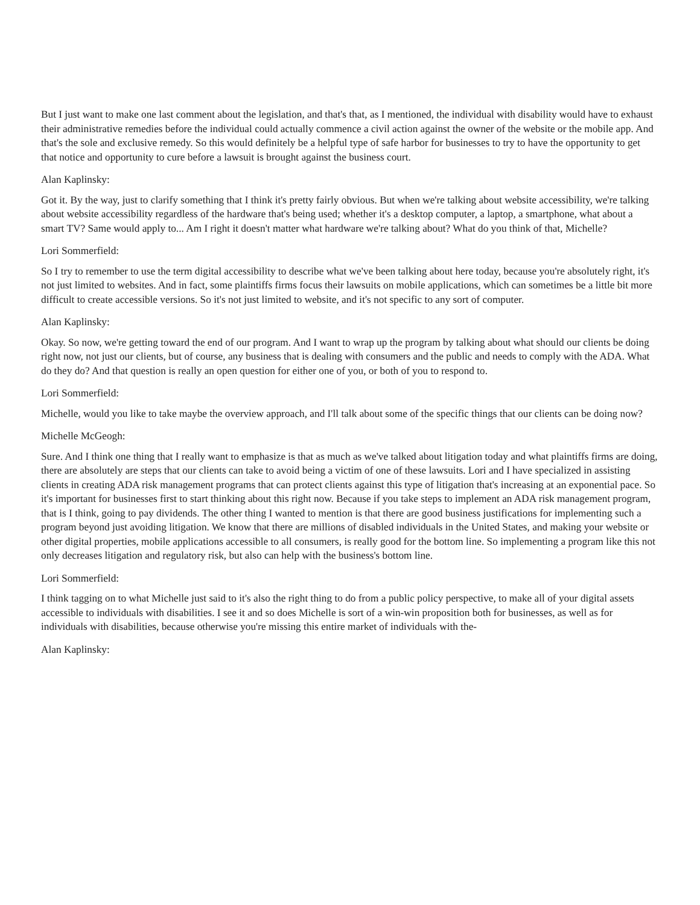But I just want to make one last comment about the legislation, and that's that, as I mentioned, the individual with disability would have to exhaust their administrative remedies before the individual could actually commence a civil action against the owner of the website or the mobile app. And that's the sole and exclusive remedy. So this would definitely be a helpful type of safe harbor for businesses to try to have the opportunity to get that notice and opportunity to cure before a lawsuit is brought against the business court.
Alan Kaplinsky:
Got it. By the way, just to clarify something that I think it's pretty fairly obvious. But when we're talking about website accessibility, we're talking about website accessibility regardless of the hardware that's being used; whether it's a desktop computer, a laptop, a smartphone, what about a smart TV? Same would apply to... Am I right it doesn't matter what hardware we're talking about? What do you think of that, Michelle?
Lori Sommerfield:
So I try to remember to use the term digital accessibility to describe what we've been talking about here today, because you're absolutely right, it's not just limited to websites. And in fact, some plaintiffs firms focus their lawsuits on mobile applications, which can sometimes be a little bit more difficult to create accessible versions. So it's not just limited to website, and it's not specific to any sort of computer.
Alan Kaplinsky:
Okay. So now, we're getting toward the end of our program. And I want to wrap up the program by talking about what should our clients be doing right now, not just our clients, but of course, any business that is dealing with consumers and the public and needs to comply with the ADA. What do they do? And that question is really an open question for either one of you, or both of you to respond to.
Lori Sommerfield:
Michelle, would you like to take maybe the overview approach, and I'll talk about some of the specific things that our clients can be doing now?
Michelle McGeogh:
Sure. And I think one thing that I really want to emphasize is that as much as we've talked about litigation today and what plaintiffs firms are doing, there are absolutely are steps that our clients can take to avoid being a victim of one of these lawsuits. Lori and I have specialized in assisting clients in creating ADA risk management programs that can protect clients against this type of litigation that's increasing at an exponential pace. So it's important for businesses first to start thinking about this right now. Because if you take steps to implement an ADA risk management program, that is I think, going to pay dividends. The other thing I wanted to mention is that there are good business justifications for implementing such a program beyond just avoiding litigation. We know that there are millions of disabled individuals in the United States, and making your website or other digital properties, mobile applications accessible to all consumers, is really good for the bottom line. So implementing a program like this not only decreases litigation and regulatory risk, but also can help with the business's bottom line.
Lori Sommerfield:
I think tagging on to what Michelle just said to it's also the right thing to do from a public policy perspective, to make all of your digital assets accessible to individuals with disabilities. I see it and so does Michelle is sort of a win-win proposition both for businesses, as well as for individuals with disabilities, because otherwise you're missing this entire market of individuals with the-
Alan Kaplinsky: